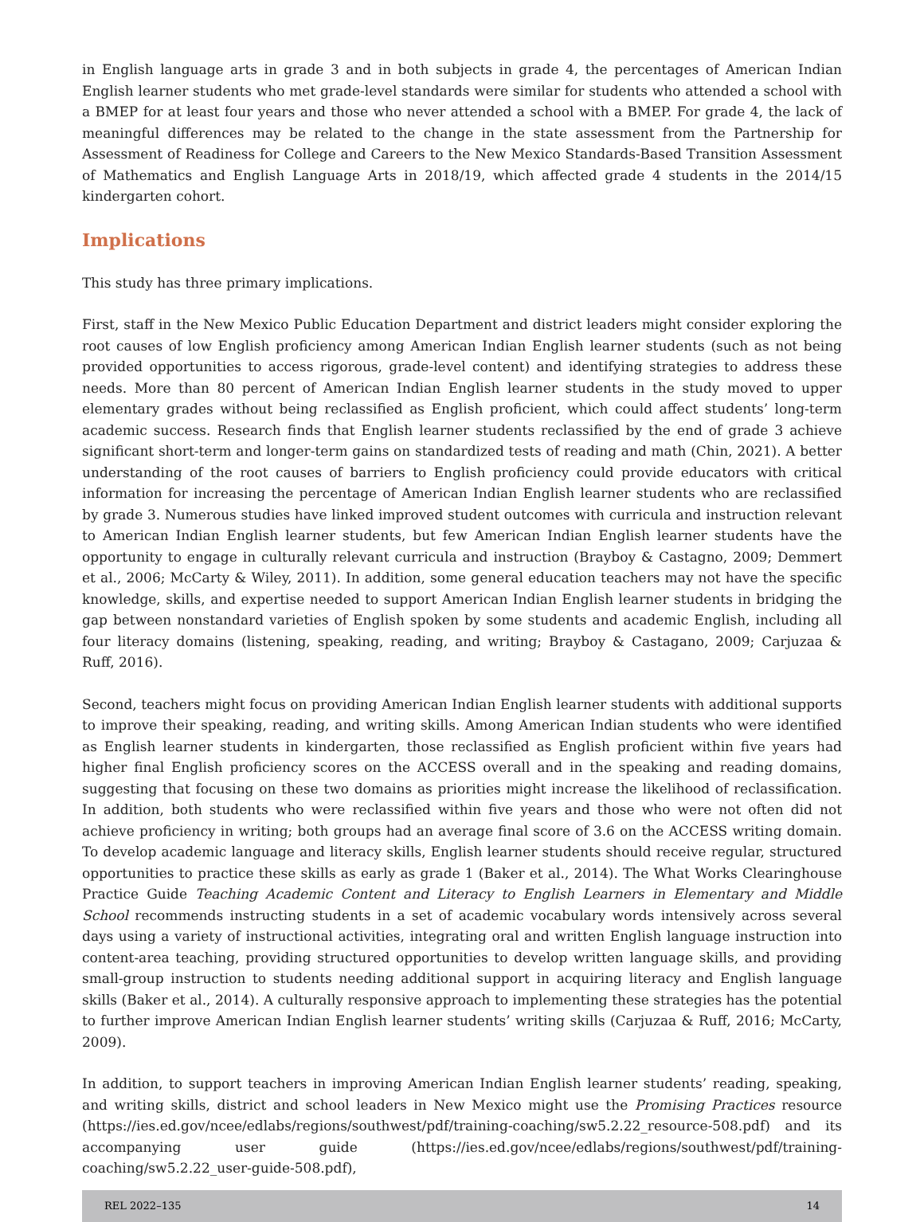in English language arts in grade 3 and in both subjects in grade 4, the percentages of American Indian English learner students who met grade-level standards were similar for students who attended a school with a BMEP for at least four years and those who never attended a school with a BMEP. For grade 4, the lack of meaningful differences may be related to the change in the state assessment from the Partnership for Assessment of Readiness for College and Careers to the New Mexico Standards-Based Transition Assessment of Mathematics and English Language Arts in 2018/19, which affected grade 4 students in the 2014/15 kindergarten cohort.
Implications
This study has three primary implications.
First, staff in the New Mexico Public Education Department and district leaders might consider exploring the root causes of low English proficiency among American Indian English learner students (such as not being provided opportunities to access rigorous, grade-level content) and identifying strategies to address these needs. More than 80 percent of American Indian English learner students in the study moved to upper elementary grades without being reclassified as English proficient, which could affect students’ long-term academic success. Research finds that English learner students reclassified by the end of grade 3 achieve significant short-term and longer-term gains on standardized tests of reading and math (Chin, 2021). A better understanding of the root causes of barriers to English proficiency could provide educators with critical information for increasing the percentage of American Indian English learner students who are reclassified by grade 3. Numerous studies have linked improved student outcomes with curricula and instruction relevant to American Indian English learner students, but few American Indian English learner students have the opportunity to engage in culturally relevant curricula and instruction (Brayboy & Castagno, 2009; Demmert et al., 2006; McCarty & Wiley, 2011). In addition, some general education teachers may not have the specific knowledge, skills, and expertise needed to support American Indian English learner students in bridging the gap between nonstandard varieties of English spoken by some students and academic English, including all four literacy domains (listening, speaking, reading, and writing; Brayboy & Castagano, 2009; Carjuzaa & Ruff, 2016).
Second, teachers might focus on providing American Indian English learner students with additional supports to improve their speaking, reading, and writing skills. Among American Indian students who were identified as English learner students in kindergarten, those reclassified as English proficient within five years had higher final English proficiency scores on the ACCESS overall and in the speaking and reading domains, suggesting that focusing on these two domains as priorities might increase the likelihood of reclassification. In addition, both students who were reclassified within five years and those who were not often did not achieve proficiency in writing; both groups had an average final score of 3.6 on the ACCESS writing domain. To develop academic language and literacy skills, English learner students should receive regular, structured opportunities to practice these skills as early as grade 1 (Baker et al., 2014). The What Works Clearinghouse Practice Guide Teaching Academic Content and Literacy to English Learners in Elementary and Middle School recommends instructing students in a set of academic vocabulary words intensively across several days using a variety of instructional activities, integrating oral and written English language instruction into content-area teaching, providing structured opportunities to develop written language skills, and providing small-group instruction to students needing additional support in acquiring literacy and English language skills (Baker et al., 2014). A culturally responsive approach to implementing these strategies has the potential to further improve American Indian English learner students’ writing skills (Carjuzaa & Ruff, 2016; McCarty, 2009).
In addition, to support teachers in improving American Indian English learner students’ reading, speaking, and writing skills, district and school leaders in New Mexico might use the Promising Practices resource (https://ies.ed.gov/ncee/edlabs/regions/southwest/pdf/training-coaching/sw5.2.22_resource-508.pdf) and its accompanying user guide (https://ies.ed.gov/ncee/edlabs/regions/southwest/pdf/training-coaching/sw5.2.22_user-guide-508.pdf),
REL 2022–135 14